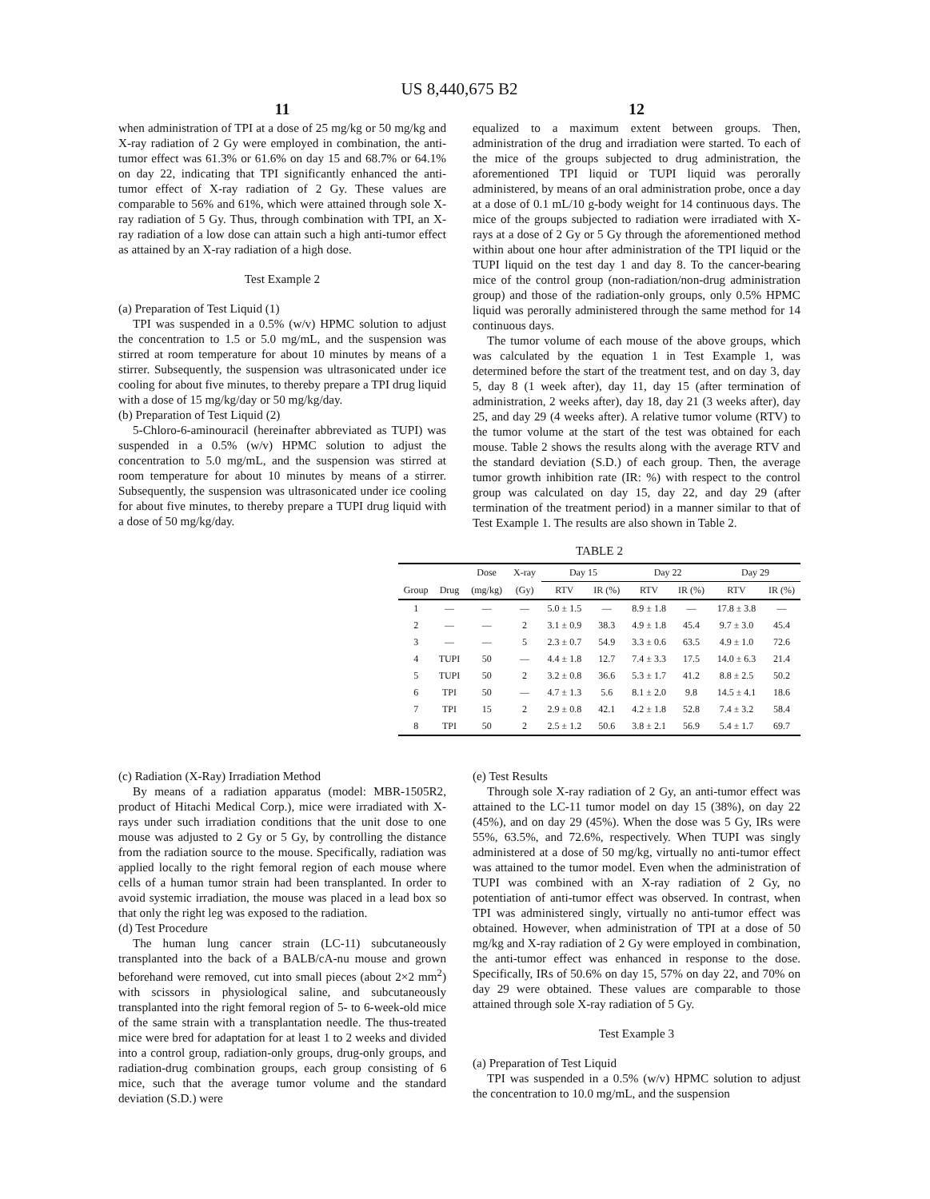US 8,440,675 B2
11
when administration of TPI at a dose of 25 mg/kg or 50 mg/kg and X-ray radiation of 2 Gy were employed in combination, the anti-tumor effect was 61.3% or 61.6% on day 15 and 68.7% or 64.1% on day 22, indicating that TPI significantly enhanced the anti-tumor effect of X-ray radiation of 2 Gy. These values are comparable to 56% and 61%, which were attained through sole X-ray radiation of 5 Gy. Thus, through combination with TPI, an X-ray radiation of a low dose can attain such a high anti-tumor effect as attained by an X-ray radiation of a high dose.
Test Example 2
(a) Preparation of Test Liquid (1)
TPI was suspended in a 0.5% (w/v) HPMC solution to adjust the concentration to 1.5 or 5.0 mg/mL, and the suspension was stirred at room temperature for about 10 minutes by means of a stirrer. Subsequently, the suspension was ultrasonicated under ice cooling for about five minutes, to thereby prepare a TPI drug liquid with a dose of 15 mg/kg/day or 50 mg/kg/day.
(b) Preparation of Test Liquid (2)
5-Chloro-6-aminouracil (hereinafter abbreviated as TUPI) was suspended in a 0.5% (w/v) HPMC solution to adjust the concentration to 5.0 mg/mL, and the suspension was stirred at room temperature for about 10 minutes by means of a stirrer. Subsequently, the suspension was ultrasonicated under ice cooling for about five minutes, to thereby prepare a TUPI drug liquid with a dose of 50 mg/kg/day.
12
equalized to a maximum extent between groups. Then, administration of the drug and irradiation were started. To each of the mice of the groups subjected to drug administration, the aforementioned TPI liquid or TUPI liquid was perorally administered, by means of an oral administration probe, once a day at a dose of 0.1 mL/10 g-body weight for 14 continuous days. The mice of the groups subjected to radiation were irradiated with X-rays at a dose of 2 Gy or 5 Gy through the aforementioned method within about one hour after administration of the TPI liquid or the TUPI liquid on the test day 1 and day 8. To the cancer-bearing mice of the control group (non-radiation/non-drug administration group) and those of the radiation-only groups, only 0.5% HPMC liquid was perorally administered through the same method for 14 continuous days.
The tumor volume of each mouse of the above groups, which was calculated by the equation 1 in Test Example 1, was determined before the start of the treatment test, and on day 3, day 5, day 8 (1 week after), day 11, day 15 (after termination of administration, 2 weeks after), day 18, day 21 (3 weeks after), day 25, and day 29 (4 weeks after). A relative tumor volume (RTV) to the tumor volume at the start of the test was obtained for each mouse. Table 2 shows the results along with the average RTV and the standard deviation (S.D.) of each group. Then, the average tumor growth inhibition rate (IR: %) with respect to the control group was calculated on day 15, day 22, and day 29 (after termination of the treatment period) in a manner similar to that of Test Example 1. The results are also shown in Table 2.
TABLE 2
| | | Dose | X-ray | Day 15 | | Day 22 | | Day 29 | |
| --- | --- | --- | --- | --- | --- | --- | --- | --- | --- |
| Group | Drug | (mg/kg) | (Gy) | RTV | IR (%) | RTV | IR (%) | RTV | IR (%) |
| 1 | — | — | — | 5.0 ± 1.5 | — | 8.9 ± 1.8 | — | 17.8 ± 3.8 | — |
| 2 | — | — | 2 | 3.1 ± 0.9 | 38.3 | 4.9 ± 1.8 | 45.4 | 9.7 ± 3.0 | 45.4 |
| 3 | — | — | 5 | 2.3 ± 0.7 | 54.9 | 3.3 ± 0.6 | 63.5 | 4.9 ± 1.0 | 72.6 |
| 4 | TUPI | 50 | — | 4.4 ± 1.8 | 12.7 | 7.4 ± 3.3 | 17.5 | 14.0 ± 6.3 | 21.4 |
| 5 | TUPI | 50 | 2 | 3.2 ± 0.8 | 36.6 | 5.3 ± 1.7 | 41.2 | 8.8 ± 2.5 | 50.2 |
| 6 | TPI | 50 | — | 4.7 ± 1.3 | 5.6 | 8.1 ± 2.0 | 9.8 | 14.5 ± 4.1 | 18.6 |
| 7 | TPI | 15 | 2 | 2.9 ± 0.8 | 42.1 | 4.2 ± 1.8 | 52.8 | 7.4 ± 3.2 | 58.4 |
| 8 | TPI | 50 | 2 | 2.5 ± 1.2 | 50.6 | 3.8 ± 2.1 | 56.9 | 5.4 ± 1.7 | 69.7 |
(c) Radiation (X-Ray) Irradiation Method
By means of a radiation apparatus (model: MBR-1505R2, product of Hitachi Medical Corp.), mice were irradiated with X-rays under such irradiation conditions that the unit dose to one mouse was adjusted to 2 Gy or 5 Gy, by controlling the distance from the radiation source to the mouse. Specifically, radiation was applied locally to the right femoral region of each mouse where cells of a human tumor strain had been transplanted. In order to avoid systemic irradiation, the mouse was placed in a lead box so that only the right leg was exposed to the radiation.
(d) Test Procedure
The human lung cancer strain (LC-11) subcutaneously transplanted into the back of a BALB/cA-nu mouse and grown beforehand were removed, cut into small pieces (about 2×2 mm<sup>2</sup>) with scissors in physiological saline, and subcutaneously transplanted into the right femoral region of 5- to 6-week-old mice of the same strain with a transplantation needle. The thus-treated mice were bred for adaptation for at least 1 to 2 weeks and divided into a control group, radiation-only groups, drug-only groups, and radiation-drug combination groups, each group consisting of 6 mice, such that the average tumor volume and the standard deviation (S.D.) were
(e) Test Results
Through sole X-ray radiation of 2 Gy, an anti-tumor effect was attained to the LC-11 tumor model on day 15 (38%), on day 22 (45%), and on day 29 (45%). When the dose was 5 Gy, IRs were 55%, 63.5%, and 72.6%, respectively. When TUPI was singly administered at a dose of 50 mg/kg, virtually no anti-tumor effect was attained to the tumor model. Even when the administration of TUPI was combined with an X-ray radiation of 2 Gy, no potentiation of anti-tumor effect was observed. In contrast, when TPI was administered singly, virtually no anti-tumor effect was obtained. However, when administration of TPI at a dose of 50 mg/kg and X-ray radiation of 2 Gy were employed in combination, the anti-tumor effect was enhanced in response to the dose. Specifically, IRs of 50.6% on day 15, 57% on day 22, and 70% on day 29 were obtained. These values are comparable to those attained through sole X-ray radiation of 5 Gy.
Test Example 3
(a) Preparation of Test Liquid
TPI was suspended in a 0.5% (w/v) HPMC solution to adjust the concentration to 10.0 mg/mL, and the suspension